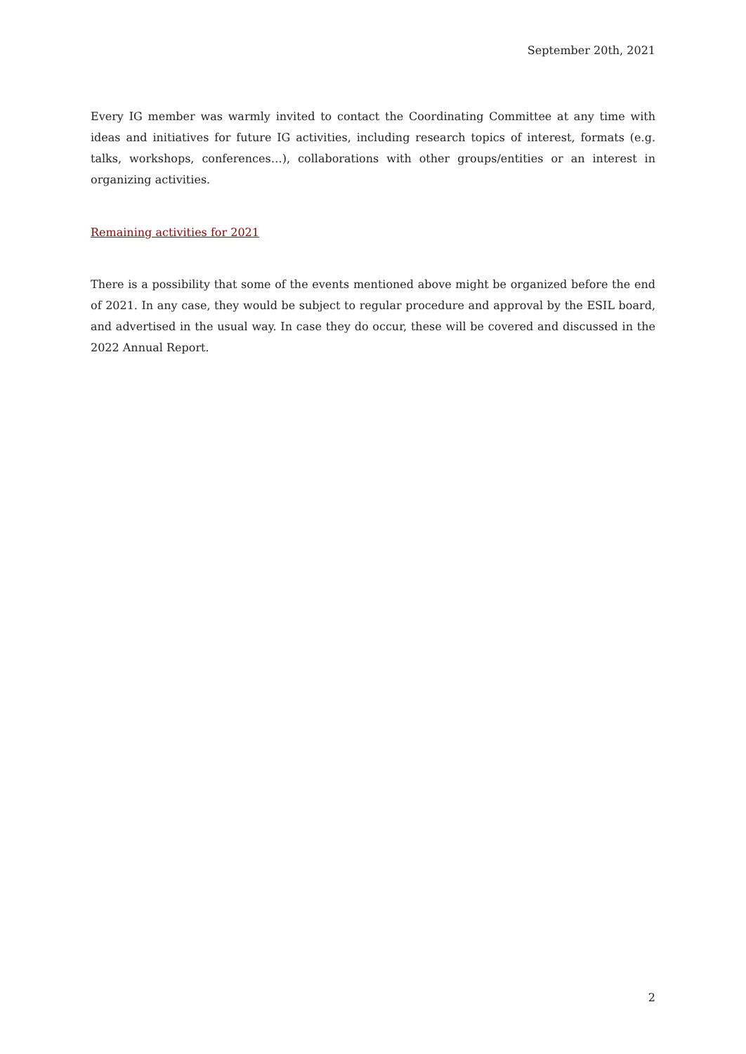September 20th, 2021
Every IG member was warmly invited to contact the Coordinating Committee at any time with ideas and initiatives for future IG activities, including research topics of interest, formats (e.g. talks, workshops, conferences…), collaborations with other groups/entities or an interest in organizing activities.
Remaining activities for 2021
There is a possibility that some of the events mentioned above might be organized before the end of 2021. In any case, they would be subject to regular procedure and approval by the ESIL board, and advertised in the usual way. In case they do occur, these will be covered and discussed in the 2022 Annual Report.
2